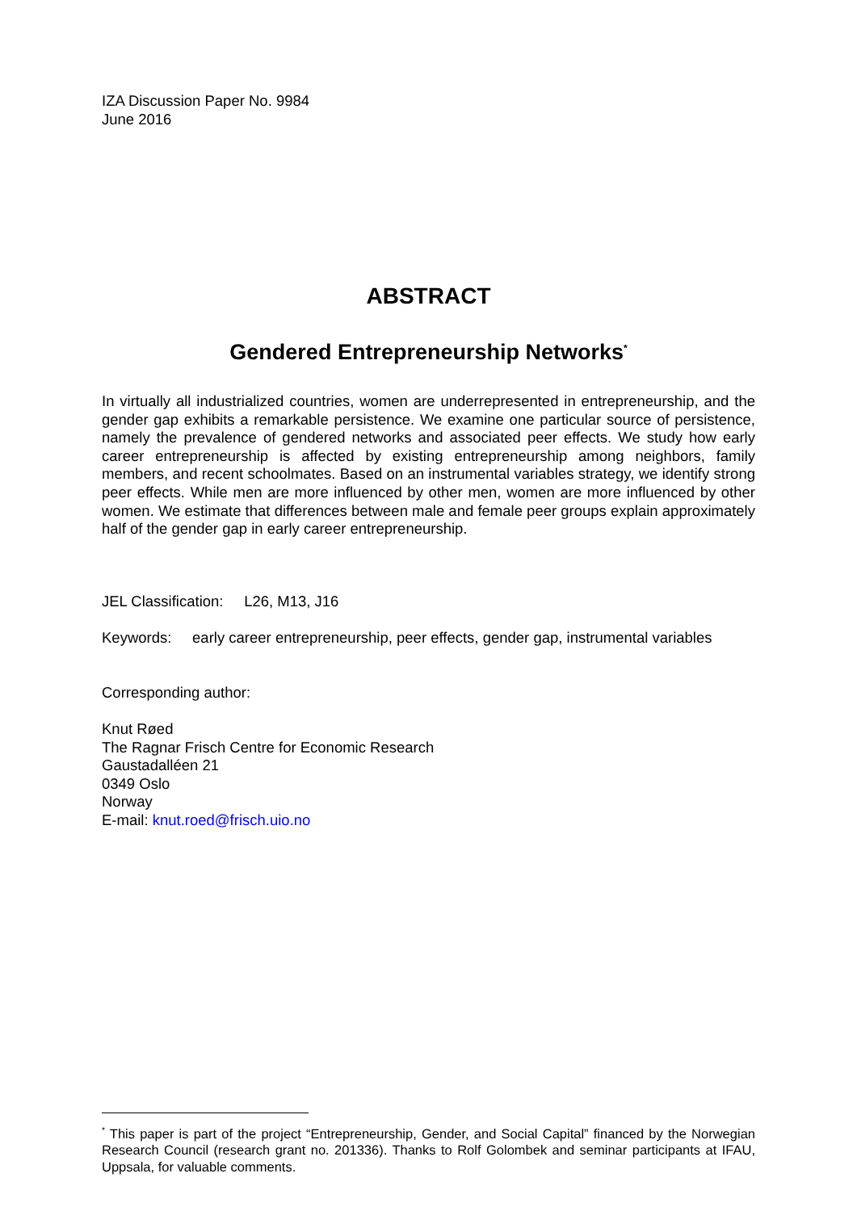IZA Discussion Paper No. 9984
June 2016
ABSTRACT
Gendered Entrepreneurship Networks<sup>*</sup>
In virtually all industrialized countries, women are underrepresented in entrepreneurship, and the gender gap exhibits a remarkable persistence. We examine one particular source of persistence, namely the prevalence of gendered networks and associated peer effects. We study how early career entrepreneurship is affected by existing entrepreneurship among neighbors, family members, and recent schoolmates. Based on an instrumental variables strategy, we identify strong peer effects. While men are more influenced by other men, women are more influenced by other women. We estimate that differences between male and female peer groups explain approximately half of the gender gap in early career entrepreneurship.
JEL Classification: L26, M13, J16
Keywords: early career entrepreneurship, peer effects, gender gap, instrumental variables
Corresponding author:
Knut Røed
The Ragnar Frisch Centre for Economic Research
Gaustadalléen 21
0349 Oslo
Norway
E-mail: knut.roed@frisch.uio.no
<sup>*</sup> This paper is part of the project “Entrepreneurship, Gender, and Social Capital” financed by the Norwegian Research Council (research grant no. 201336). Thanks to Rolf Golombek and seminar participants at IFAU, Uppsala, for valuable comments.